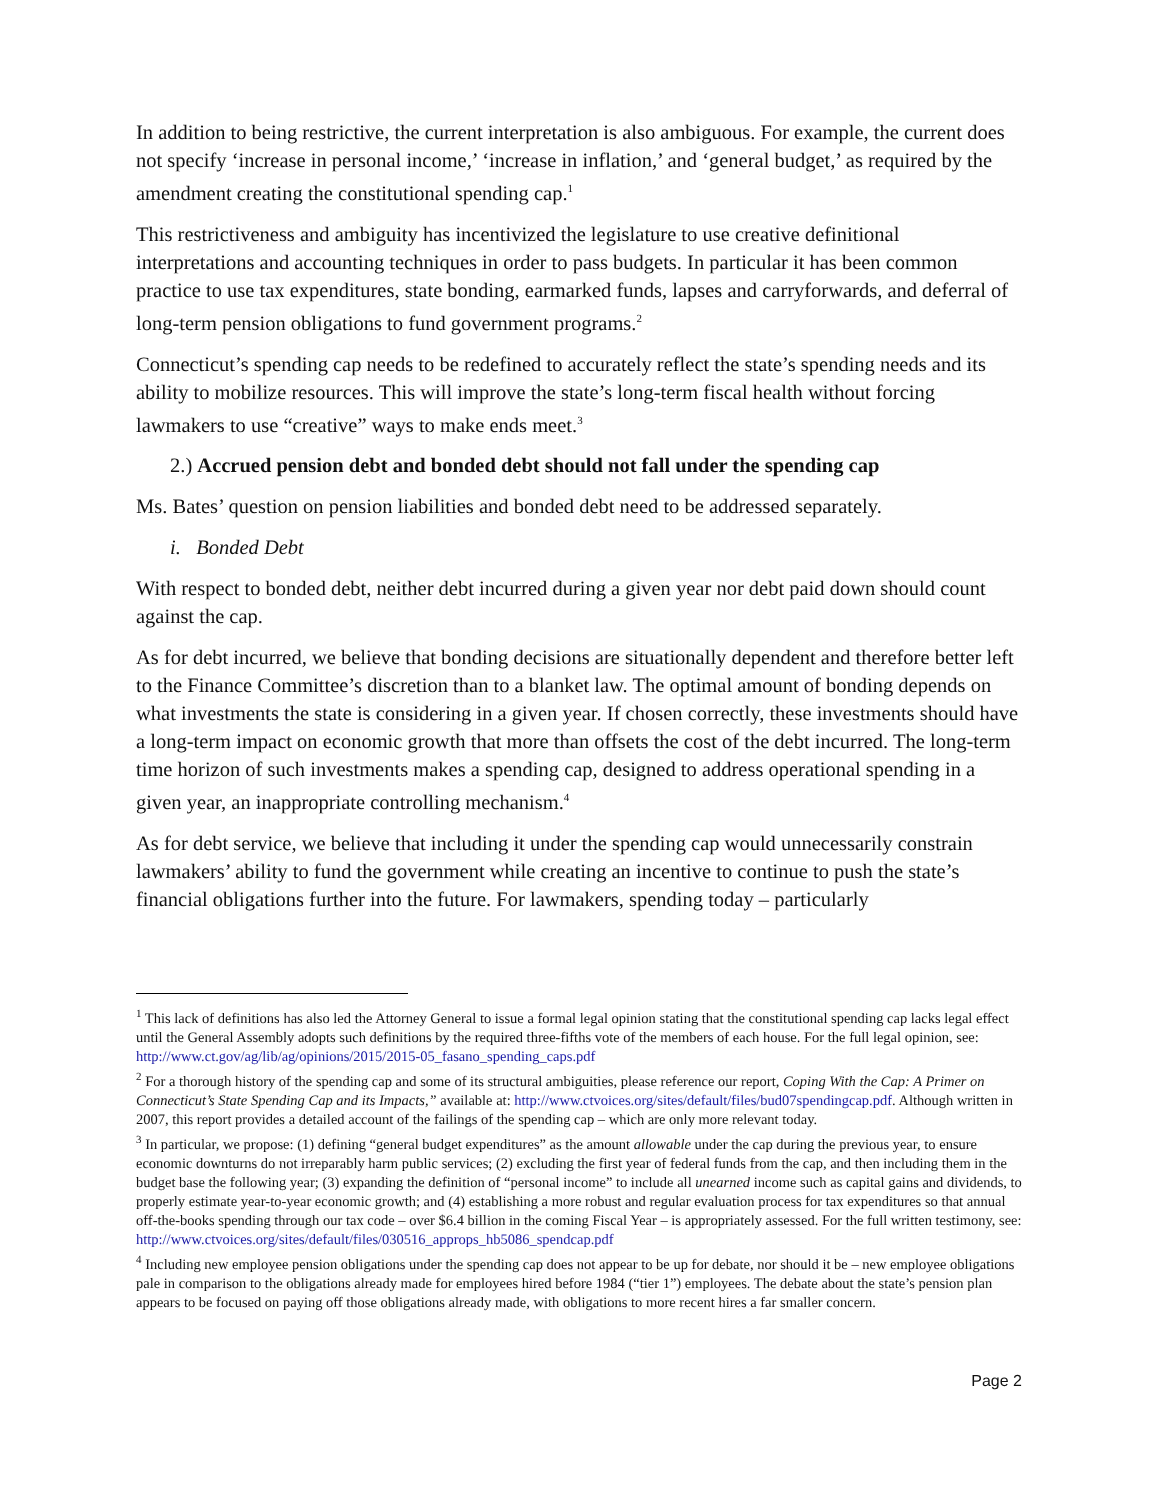In addition to being restrictive, the current interpretation is also ambiguous. For example, the current does not specify ‘increase in personal income,’ ‘increase in inflation,’ and ‘general budget,’ as required by the amendment creating the constitutional spending cap.<sup>1</sup>
This restrictiveness and ambiguity has incentivized the legislature to use creative definitional interpretations and accounting techniques in order to pass budgets. In particular it has been common practice to use tax expenditures, state bonding, earmarked funds, lapses and carryforwards, and deferral of long-term pension obligations to fund government programs.<sup>2</sup>
Connecticut’s spending cap needs to be redefined to accurately reflect the state’s spending needs and its ability to mobilize resources. This will improve the state’s long-term fiscal health without forcing lawmakers to use “creative” ways to make ends meet.<sup>3</sup>
2.) Accrued pension debt and bonded debt should not fall under the spending cap
Ms. Bates’ question on pension liabilities and bonded debt need to be addressed separately.
i. Bonded Debt
With respect to bonded debt, neither debt incurred during a given year nor debt paid down should count against the cap.
As for debt incurred, we believe that bonding decisions are situationally dependent and therefore better left to the Finance Committee’s discretion than to a blanket law. The optimal amount of bonding depends on what investments the state is considering in a given year. If chosen correctly, these investments should have a long-term impact on economic growth that more than offsets the cost of the debt incurred. The long-term time horizon of such investments makes a spending cap, designed to address operational spending in a given year, an inappropriate controlling mechanism.<sup>4</sup>
As for debt service, we believe that including it under the spending cap would unnecessarily constrain lawmakers’ ability to fund the government while creating an incentive to continue to push the state’s financial obligations further into the future. For lawmakers, spending today – particularly
<sup>1</sup> This lack of definitions has also led the Attorney General to issue a formal legal opinion stating that the constitutional spending cap lacks legal effect until the General Assembly adopts such definitions by the required three-fifths vote of the members of each house. For the full legal opinion, see: http://www.ct.gov/ag/lib/ag/opinions/2015/2015-05_fasano_spending_caps.pdf
<sup>2</sup> For a thorough history of the spending cap and some of its structural ambiguities, please reference our report, Coping With the Cap: A Primer on Connecticut’s State Spending Cap and its Impacts,” available at: http://www.ctvoices.org/sites/default/files/bud07spendingcap.pdf. Although written in 2007, this report provides a detailed account of the failings of the spending cap – which are only more relevant today.
<sup>3</sup> In particular, we propose: (1) defining “general budget expenditures” as the amount allowable under the cap during the previous year, to ensure economic downturns do not irreparably harm public services; (2) excluding the first year of federal funds from the cap, and then including them in the budget base the following year; (3) expanding the definition of “personal income” to include all unearned income such as capital gains and dividends, to properly estimate year-to-year economic growth; and (4) establishing a more robust and regular evaluation process for tax expenditures so that annual off-the-books spending through our tax code – over $6.4 billion in the coming Fiscal Year – is appropriately assessed. For the full written testimony, see: http://www.ctvoices.org/sites/default/files/030516_approps_hb5086_spendcap.pdf
<sup>4</sup> Including new employee pension obligations under the spending cap does not appear to be up for debate, nor should it be – new employee obligations pale in comparison to the obligations already made for employees hired before 1984 (“tier 1”) employees. The debate about the state’s pension plan appears to be focused on paying off those obligations already made, with obligations to more recent hires a far smaller concern.
Page 2